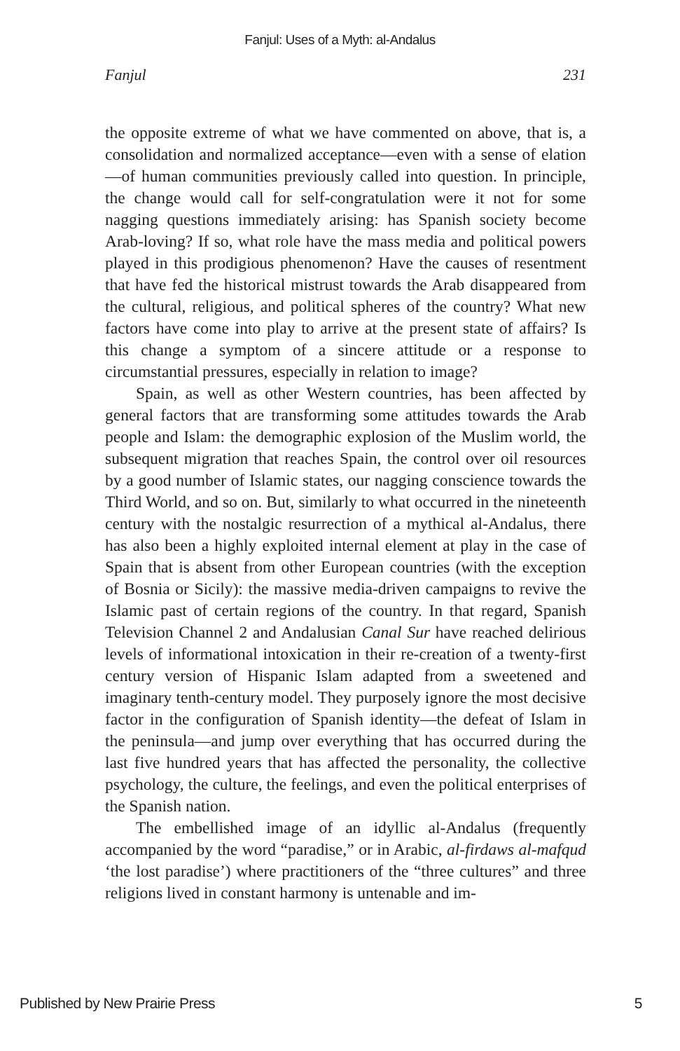Fanjul: Uses of a Myth: al-Andalus
Fanjul 231
the opposite extreme of what we have commented on above, that is, a consolidation and normalized acceptance—even with a sense of elation—of human communities previously called into question. In principle, the change would call for self-congratulation were it not for some nagging questions immediately arising: has Spanish society become Arab-loving? If so, what role have the mass media and political powers played in this prodigious phenomenon? Have the causes of resentment that have fed the historical mistrust towards the Arab disappeared from the cultural, religious, and political spheres of the country? What new factors have come into play to arrive at the present state of affairs? Is this change a symptom of a sincere attitude or a response to circumstantial pressures, especially in relation to image?
Spain, as well as other Western countries, has been affected by general factors that are transforming some attitudes towards the Arab people and Islam: the demographic explosion of the Muslim world, the subsequent migration that reaches Spain, the control over oil resources by a good number of Islamic states, our nagging conscience towards the Third World, and so on. But, similarly to what occurred in the nineteenth century with the nostalgic resurrection of a mythical al-Andalus, there has also been a highly exploited internal element at play in the case of Spain that is absent from other European countries (with the exception of Bosnia or Sicily): the massive media-driven campaigns to revive the Islamic past of certain regions of the country. In that regard, Spanish Television Channel 2 and Andalusian Canal Sur have reached delirious levels of informational intoxication in their re-creation of a twenty-first century version of Hispanic Islam adapted from a sweetened and imaginary tenth-century model. They purposely ignore the most decisive factor in the configuration of Spanish identity—the defeat of Islam in the peninsula—and jump over everything that has occurred during the last five hundred years that has affected the personality, the collective psychology, the culture, the feelings, and even the political enterprises of the Spanish nation.
The embellished image of an idyllic al-Andalus (frequently accompanied by the word “paradise,” or in Arabic, al-firdaws al-mafqud ‘the lost paradise’) where practitioners of the “three cultures” and three religions lived in constant harmony is untenable and im-
Published by New Prairie Press 5